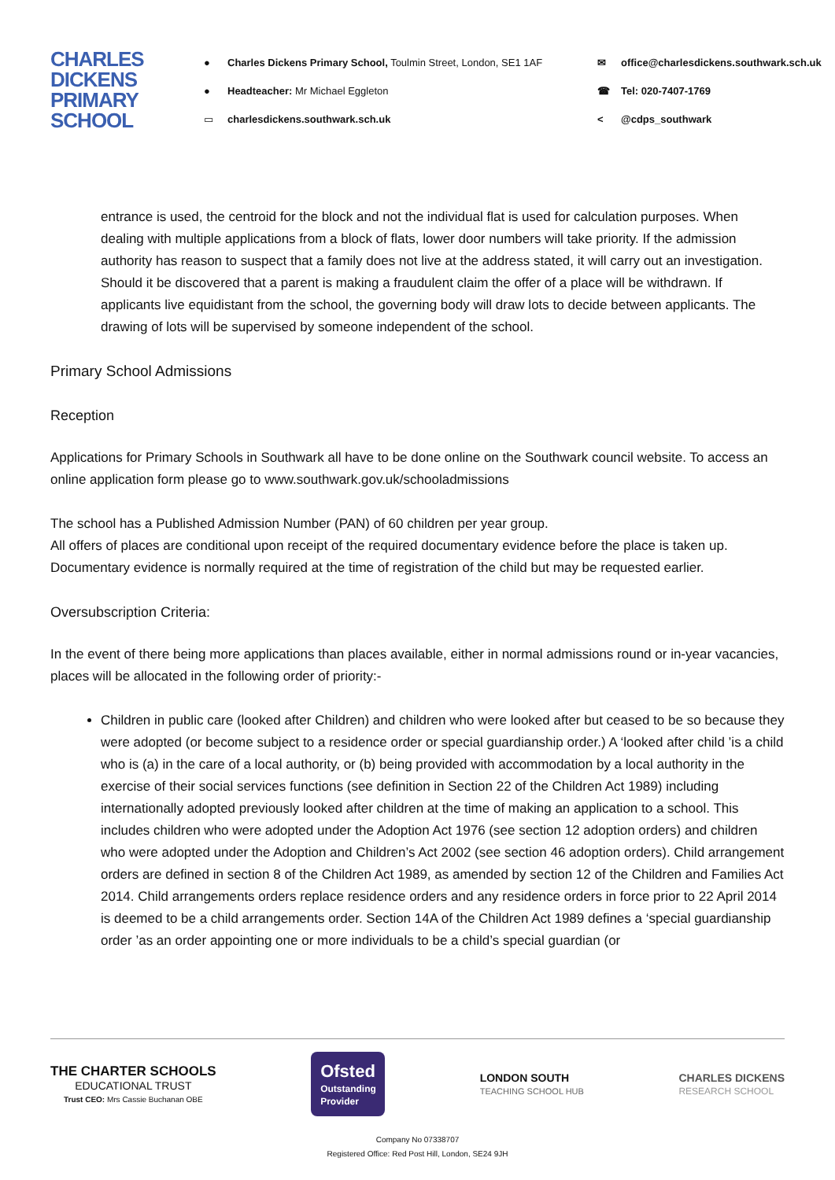CHARLES DICKENS PRIMARY SCHOOL
● Charles Dickens Primary School, Toulmin Street, London, SE1 1AF
● Headteacher: Mr Michael Eggleton
▭ charlesdickens.southwark.sch.uk
✉ office@charlesdickens.southwark.sch.uk
☎ Tel: 020-7407-1769
< @cdps_southwark
entrance is used, the centroid for the block and not the individual flat is used for calculation purposes. When dealing with multiple applications from a block of flats, lower door numbers will take priority. If the admission authority has reason to suspect that a family does not live at the address stated, it will carry out an investigation. Should it be discovered that a parent is making a fraudulent claim the offer of a place will be withdrawn. If applicants live equidistant from the school, the governing body will draw lots to decide between applicants. The drawing of lots will be supervised by someone independent of the school.
Primary School Admissions
Reception
Applications for Primary Schools in Southwark all have to be done online on the Southwark council website. To access an online application form please go to www.southwark.gov.uk/schooladmissions
The school has a Published Admission Number (PAN) of 60 children per year group.
All offers of places are conditional upon receipt of the required documentary evidence before the place is taken up. Documentary evidence is normally required at the time of registration of the child but may be requested earlier.
Oversubscription Criteria:
In the event of there being more applications than places available, either in normal admissions round or in-year vacancies, places will be allocated in the following order of priority:-
Children in public care (looked after Children) and children who were looked after but ceased to be so because they were adopted (or become subject to a residence order or special guardianship order.) A ‘looked after child ’is a child who is (a) in the care of a local authority, or (b) being provided with accommodation by a local authority in the exercise of their social services functions (see definition in Section 22 of the Children Act 1989) including internationally adopted previously looked after children at the time of making an application to a school. This includes children who were adopted under the Adoption Act 1976 (see section 12 adoption orders) and children who were adopted under the Adoption and Children’s Act 2002 (see section 46 adoption orders). Child arrangement orders are defined in section 8 of the Children Act 1989, as amended by section 12 of the Children and Families Act 2014. Child arrangements orders replace residence orders and any residence orders in force prior to 22 April 2014 is deemed to be a child arrangements order. Section 14A of the Children Act 1989 defines a ‘special guardianship order ’as an order appointing one or more individuals to be a child’s special guardian (or
THE CHARTER SCHOOLS
EDUCATIONAL TRUST
Trust CEO: Mrs Cassie Buchanan OBE
Ofsted
Outstanding Provider
LONDON SOUTH
TEACHING SCHOOL HUB
CHARLES DICKENS
RESEARCH SCHOOL
Company No 07338707
Registered Office: Red Post Hill, London, SE24 9JH